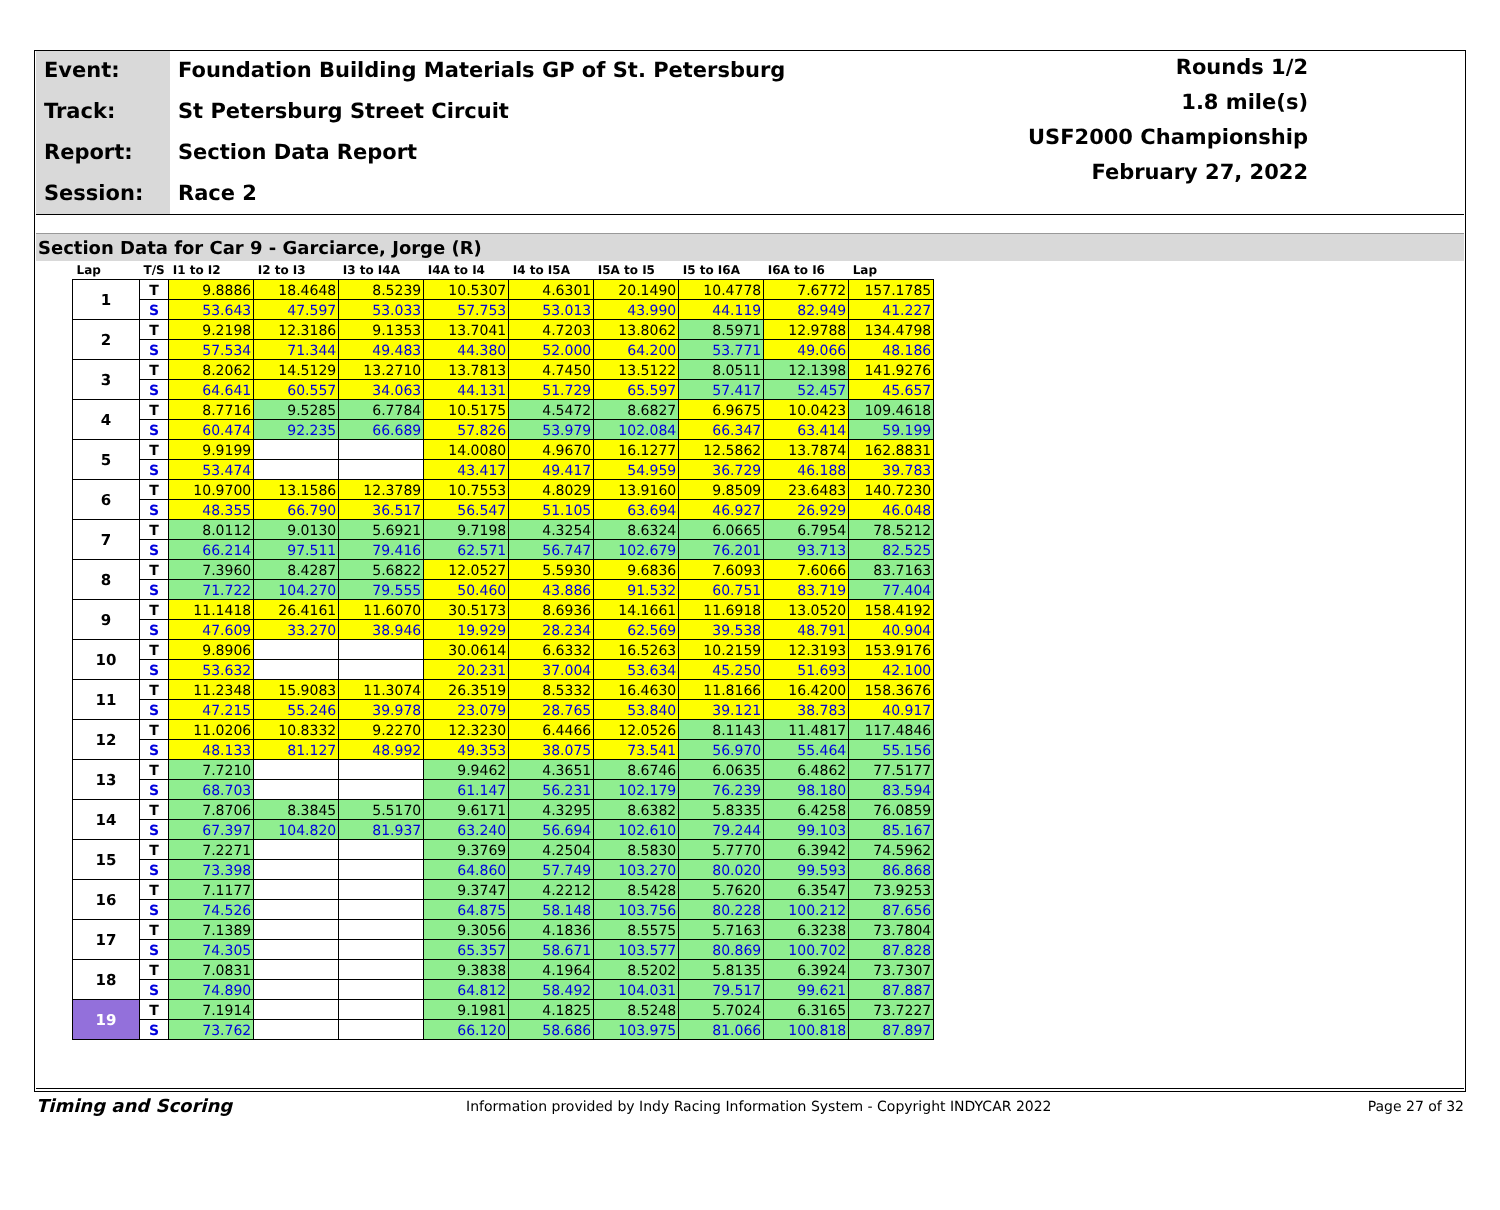Event: Foundation Building Materials GP of St. Petersburg
Track: St Petersburg Street Circuit
Report: Section Data Report
Session: Race 2
Rounds 1/2
1.8 mile(s)
USF2000 Championship
February 27, 2022
Section Data for Car 9 - Garciarce, Jorge (R)
| Lap | T/S | I1 to I2 | I2 to I3 | I3 to I4A | I4A to I4 | I4 to I5A | I5A to I5 | I5 to I6A | I6A to I6 | Lap |
| --- | --- | --- | --- | --- | --- | --- | --- | --- | --- | --- |
| 1 | T | 9.8886 | 18.4648 | 8.5239 | 10.5307 | 4.6301 | 20.1490 | 10.4778 | 7.6772 | 157.1785 |
| | S | 53.643 | 47.597 | 53.033 | 57.753 | 53.013 | 43.990 | 44.119 | 82.949 | 41.227 |
| 2 | T | 9.2198 | 12.3186 | 9.1353 | 13.7041 | 4.7203 | 13.8062 | 8.5971 | 12.9788 | 134.4798 |
| | S | 57.534 | 71.344 | 49.483 | 44.380 | 52.000 | 64.200 | 53.771 | 49.066 | 48.186 |
| 3 | T | 8.2062 | 14.5129 | 13.2710 | 13.7813 | 4.7450 | 13.5122 | 8.0511 | 12.1398 | 141.9276 |
| | S | 64.641 | 60.557 | 34.063 | 44.131 | 51.729 | 65.597 | 57.417 | 52.457 | 45.657 |
| 4 | T | 8.7716 | 9.5285 | 6.7784 | 10.5175 | 4.5472 | 8.6827 | 6.9675 | 10.0423 | 109.4618 |
| | S | 60.474 | 92.235 | 66.689 | 57.826 | 53.979 | 102.084 | 66.347 | 63.414 | 59.199 |
| 5 | T | 9.9199 | | | 14.0080 | 4.9670 | 16.1277 | 12.5862 | 13.7874 | 162.8831 |
| | S | 53.474 | | | 43.417 | 49.417 | 54.959 | 36.729 | 46.188 | 39.783 |
| 6 | T | 10.9700 | 13.1586 | 12.3789 | 10.7553 | 4.8029 | 13.9160 | 9.8509 | 23.6483 | 140.7230 |
| | S | 48.355 | 66.790 | 36.517 | 56.547 | 51.105 | 63.694 | 46.927 | 26.929 | 46.048 |
| 7 | T | 8.0112 | 9.0130 | 5.6921 | 9.7198 | 4.3254 | 8.6324 | 6.0665 | 6.7954 | 78.5212 |
| | S | 66.214 | 97.511 | 79.416 | 62.571 | 56.747 | 102.679 | 76.201 | 93.713 | 82.525 |
| 8 | T | 7.3960 | 8.4287 | 5.6822 | 12.0527 | 5.5930 | 9.6836 | 7.6093 | 7.6066 | 83.7163 |
| | S | 71.722 | 104.270 | 79.555 | 50.460 | 43.886 | 91.532 | 60.751 | 83.719 | 77.404 |
| 9 | T | 11.1418 | 26.4161 | 11.6070 | 30.5173 | 8.6936 | 14.1661 | 11.6918 | 13.0520 | 158.4192 |
| | S | 47.609 | 33.270 | 38.946 | 19.929 | 28.234 | 62.569 | 39.538 | 48.791 | 40.904 |
| 10 | T | 9.8906 | | | 30.0614 | 6.6332 | 16.5263 | 10.2159 | 12.3193 | 153.9176 |
| | S | 53.632 | | | 20.231 | 37.004 | 53.634 | 45.250 | 51.693 | 42.100 |
| 11 | T | 11.2348 | 15.9083 | 11.3074 | 26.3519 | 8.5332 | 16.4630 | 11.8166 | 16.4200 | 158.3676 |
| | S | 47.215 | 55.246 | 39.978 | 23.079 | 28.765 | 53.840 | 39.121 | 38.783 | 40.917 |
| 12 | T | 11.0206 | 10.8332 | 9.2270 | 12.3230 | 6.4466 | 12.0526 | 8.1143 | 11.4817 | 117.4846 |
| | S | 48.133 | 81.127 | 48.992 | 49.353 | 38.075 | 73.541 | 56.970 | 55.464 | 55.156 |
| 13 | T | 7.7210 | | | 9.9462 | 4.3651 | 8.6746 | 6.0635 | 6.4862 | 77.5177 |
| | S | 68.703 | | | 61.147 | 56.231 | 102.179 | 76.239 | 98.180 | 83.594 |
| 14 | T | 7.8706 | 8.3845 | 5.5170 | 9.6171 | 4.3295 | 8.6382 | 5.8335 | 6.4258 | 76.0859 |
| | S | 67.397 | 104.820 | 81.937 | 63.240 | 56.694 | 102.610 | 79.244 | 99.103 | 85.167 |
| 15 | T | 7.2271 | | | 9.3769 | 4.2504 | 8.5830 | 5.7770 | 6.3942 | 74.5962 |
| | S | 73.398 | | | 64.860 | 57.749 | 103.270 | 80.020 | 99.593 | 86.868 |
| 16 | T | 7.1177 | | | 9.3747 | 4.2212 | 8.5428 | 5.7620 | 6.3547 | 73.9253 |
| | S | 74.526 | | | 64.875 | 58.148 | 103.756 | 80.228 | 100.212 | 87.656 |
| 17 | T | 7.1389 | | | 9.3056 | 4.1836 | 8.5575 | 5.7163 | 6.3238 | 73.7804 |
| | S | 74.305 | | | 65.357 | 58.671 | 103.577 | 80.869 | 100.702 | 87.828 |
| 18 | T | 7.0831 | | | 9.3838 | 4.1964 | 8.5202 | 5.8135 | 6.3924 | 73.7307 |
| | S | 74.890 | | | 64.812 | 58.492 | 104.031 | 79.517 | 99.621 | 87.887 |
| 19 | T | 7.1914 | | | 9.1981 | 4.1825 | 8.5248 | 5.7024 | 6.3165 | 73.7227 |
| | S | 73.762 | | | 66.120 | 58.686 | 103.975 | 81.066 | 100.818 | 87.897 |
Timing and Scoring
Information provided by Indy Racing Information System - Copyright INDYCAR 2022
Page 27 of 32